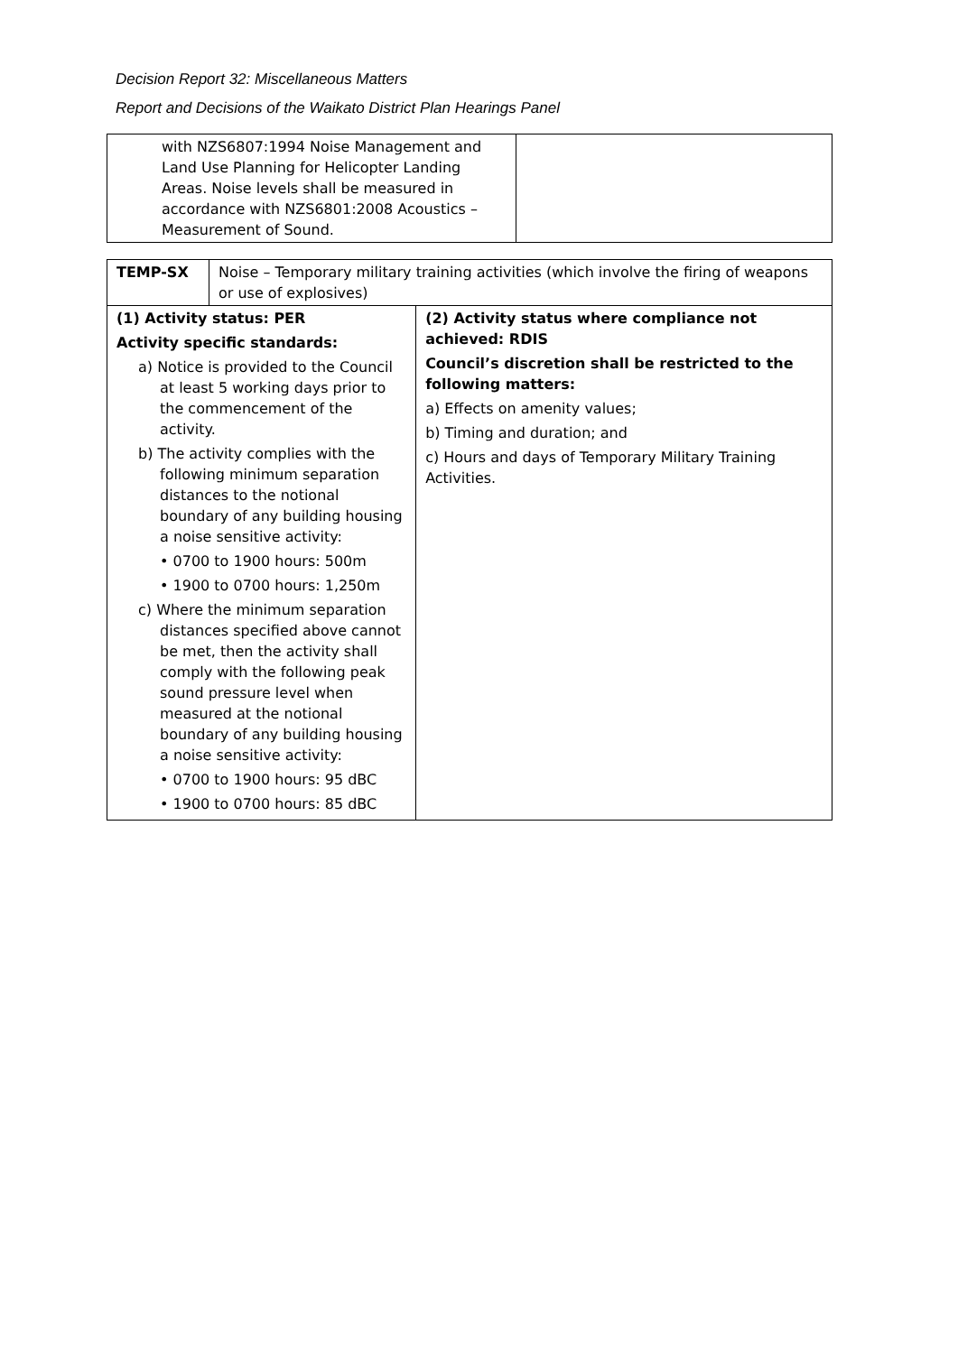Decision Report 32: Miscellaneous Matters
Report and Decisions of the Waikato District Plan Hearings Panel
| with NZS6807:1994 Noise Management and Land Use Planning for Helicopter Landing Areas. Noise levels shall be measured in accordance with NZS6801:2008 Acoustics – Measurement of Sound. | |
| TEMP-SX | Noise – Temporary military training activities (which involve the firing of weapons or use of explosives) | |
| (1) Activity status: PER Activity specific standards: a) Notice is provided to the Council at least 5 working days prior to the commencement of the activity. b) The activity complies with the following minimum separation distances to the notional boundary of any building housing a noise sensitive activity: • 0700 to 1900 hours: 500m • 1900 to 0700 hours: 1,250m c) Where the minimum separation distances specified above cannot be met, then the activity shall comply with the following peak sound pressure level when measured at the notional boundary of any building housing a noise sensitive activity: • 0700 to 1900 hours: 95 dBC • 1900 to 0700 hours: 85 dBC | | (2) Activity status where compliance not achieved: RDIS Council’s discretion shall be restricted to the following matters: a) Effects on amenity values; b) Timing and duration; and c) Hours and days of Temporary Military Training Activities. |